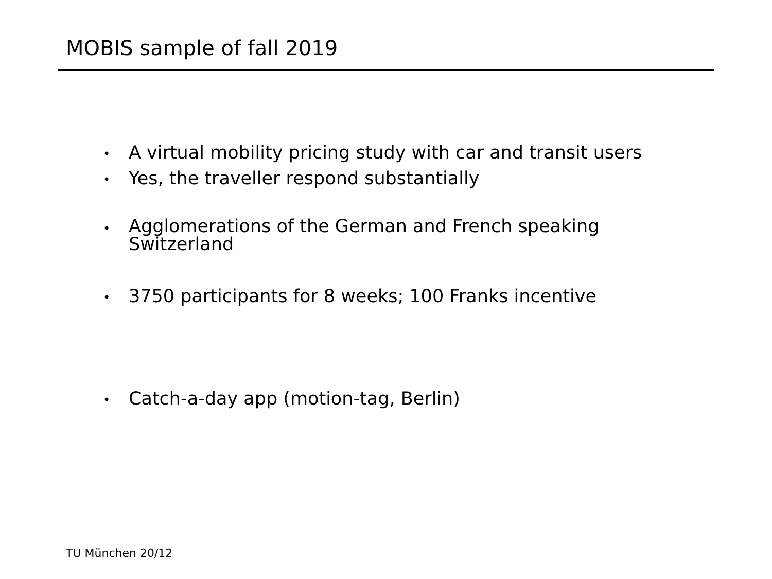MOBIS sample of fall 2019
• A virtual mobility pricing study with car and transit users
• Yes, the traveller respond substantially
• Agglomerations of the German and French speaking Switzerland
• 3750 participants for 8 weeks; 100 Franks incentive
• Catch-a-day app (motion-tag, Berlin)
TU München 20/12